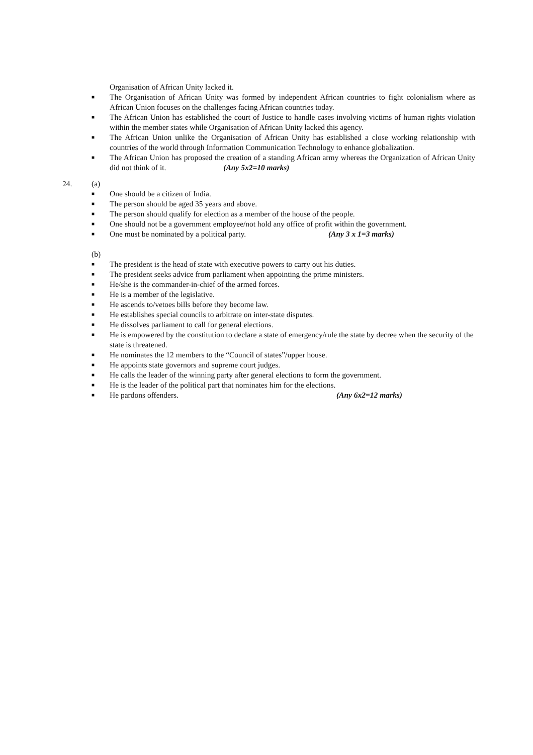Organisation of African Unity lacked it.
■ The Organisation of African Unity was formed by independent African countries to fight colonialism where as African Union focuses on the challenges facing African countries today.
■ The African Union has established the court of Justice to handle cases involving victims of human rights violation within the member states while Organisation of African Unity lacked this agency.
■ The African Union unlike the Organisation of African Unity has established a close working relationship with countries of the world through Information Communication Technology to enhance globalization.
■ The African Union has proposed the creation of a standing African army whereas the Organization of African Unity did not think of it. (Any 5x2=10 marks)
24. (a)
■ One should be a citizen of India.
■ The person should be aged 35 years and above.
■ The person should qualify for election as a member of the house of the people.
■ One should not be a government employee/not hold any office of profit within the government.
■ One must be nominated by a political party. (Any 3 x 1=3 marks)
(b)
■ The president is the head of state with executive powers to carry out his duties.
■ The president seeks advice from parliament when appointing the prime ministers.
■ He/she is the commander-in-chief of the armed forces.
■ He is a member of the legislative.
■ He ascends to/vetoes bills before they become law.
■ He establishes special councils to arbitrate on inter-state disputes.
■ He dissolves parliament to call for general elections.
■ He is empowered by the constitution to declare a state of emergency/rule the state by decree when the security of the state is threatened.
■ He nominates the 12 members to the “Council of states”/upper house.
■ He appoints state governors and supreme court judges.
■ He calls the leader of the winning party after general elections to form the government.
■ He is the leader of the political part that nominates him for the elections.
■ He pardons offenders. (Any 6x2=12 marks)